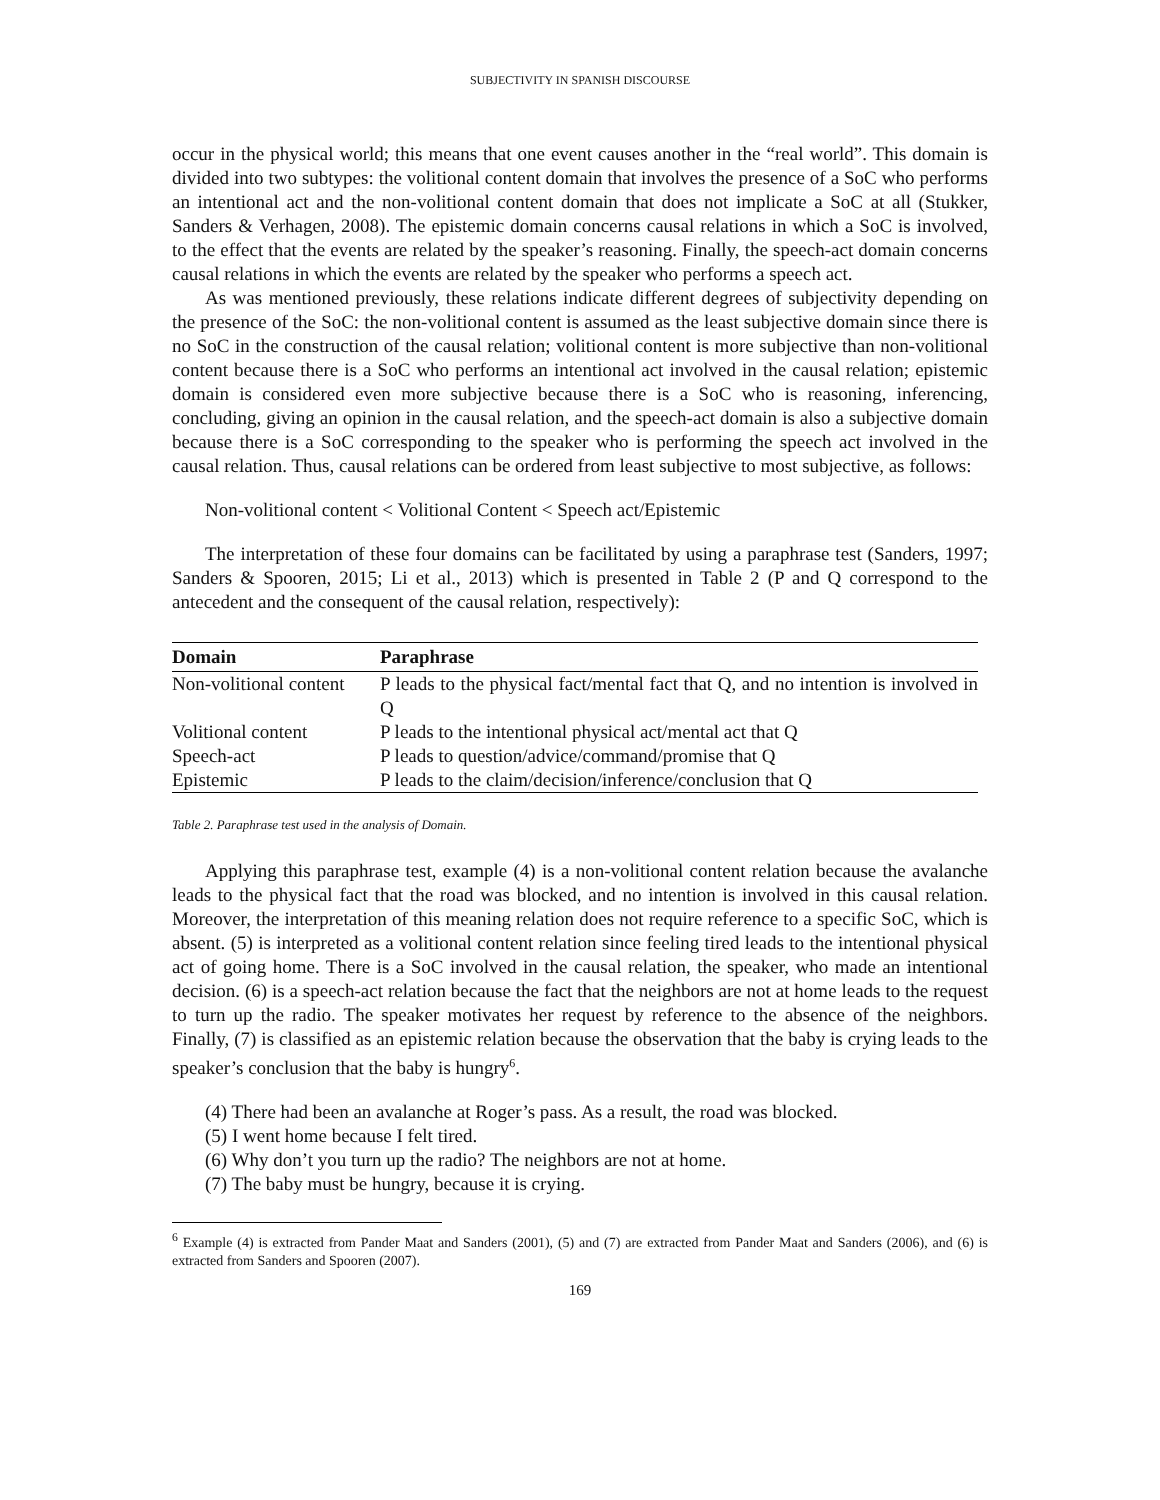SUBJECTIVITY IN SPANISH DISCOURSE
occur in the physical world; this means that one event causes another in the “real world”. This domain is divided into two subtypes: the volitional content domain that involves the presence of a SoC who performs an intentional act and the non-volitional content domain that does not implicate a SoC at all (Stukker, Sanders & Verhagen, 2008). The epistemic domain concerns causal relations in which a SoC is involved, to the effect that the events are related by the speaker’s reasoning. Finally, the speech-act domain concerns causal relations in which the events are related by the speaker who performs a speech act.
As was mentioned previously, these relations indicate different degrees of subjectivity depending on the presence of the SoC: the non-volitional content is assumed as the least subjective domain since there is no SoC in the construction of the causal relation; volitional content is more subjective than non-volitional content because there is a SoC who performs an intentional act involved in the causal relation; epistemic domain is considered even more subjective because there is a SoC who is reasoning, inferencing, concluding, giving an opinion in the causal relation, and the speech-act domain is also a subjective domain because there is a SoC corresponding to the speaker who is performing the speech act involved in the causal relation. Thus, causal relations can be ordered from least subjective to most subjective, as follows:
Non-volitional content < Volitional Content < Speech act/Epistemic
The interpretation of these four domains can be facilitated by using a paraphrase test (Sanders, 1997; Sanders & Spooren, 2015; Li et al., 2013) which is presented in Table 2 (P and Q correspond to the antecedent and the consequent of the causal relation, respectively):
| Domain | Paraphrase |
| --- | --- |
| Non-volitional content | P leads to the physical fact/mental fact that Q, and no intention is involved in Q |
| Volitional content | P leads to the intentional physical act/mental act that Q |
| Speech-act | P leads to question/advice/command/promise that Q |
| Epistemic | P leads to the claim/decision/inference/conclusion that Q |
Table 2. Paraphrase test used in the analysis of Domain.
Applying this paraphrase test, example (4) is a non-volitional content relation because the avalanche leads to the physical fact that the road was blocked, and no intention is involved in this causal relation. Moreover, the interpretation of this meaning relation does not require reference to a specific SoC, which is absent. (5) is interpreted as a volitional content relation since feeling tired leads to the intentional physical act of going home. There is a SoC involved in the causal relation, the speaker, who made an intentional decision. (6) is a speech-act relation because the fact that the neighbors are not at home leads to the request to turn up the radio. The speaker motivates her request by reference to the absence of the neighbors. Finally, (7) is classified as an epistemic relation because the observation that the baby is crying leads to the speaker’s conclusion that the baby is hungry<sup>6</sup>.
(4) There had been an avalanche at Roger’s pass. As a result, the road was blocked.
(5) I went home because I felt tired.
(6) Why don’t you turn up the radio? The neighbors are not at home.
(7) The baby must be hungry, because it is crying.
<sup>6</sup> Example (4) is extracted from Pander Maat and Sanders (2001), (5) and (7) are extracted from Pander Maat and Sanders (2006), and (6) is extracted from Sanders and Spooren (2007).
169